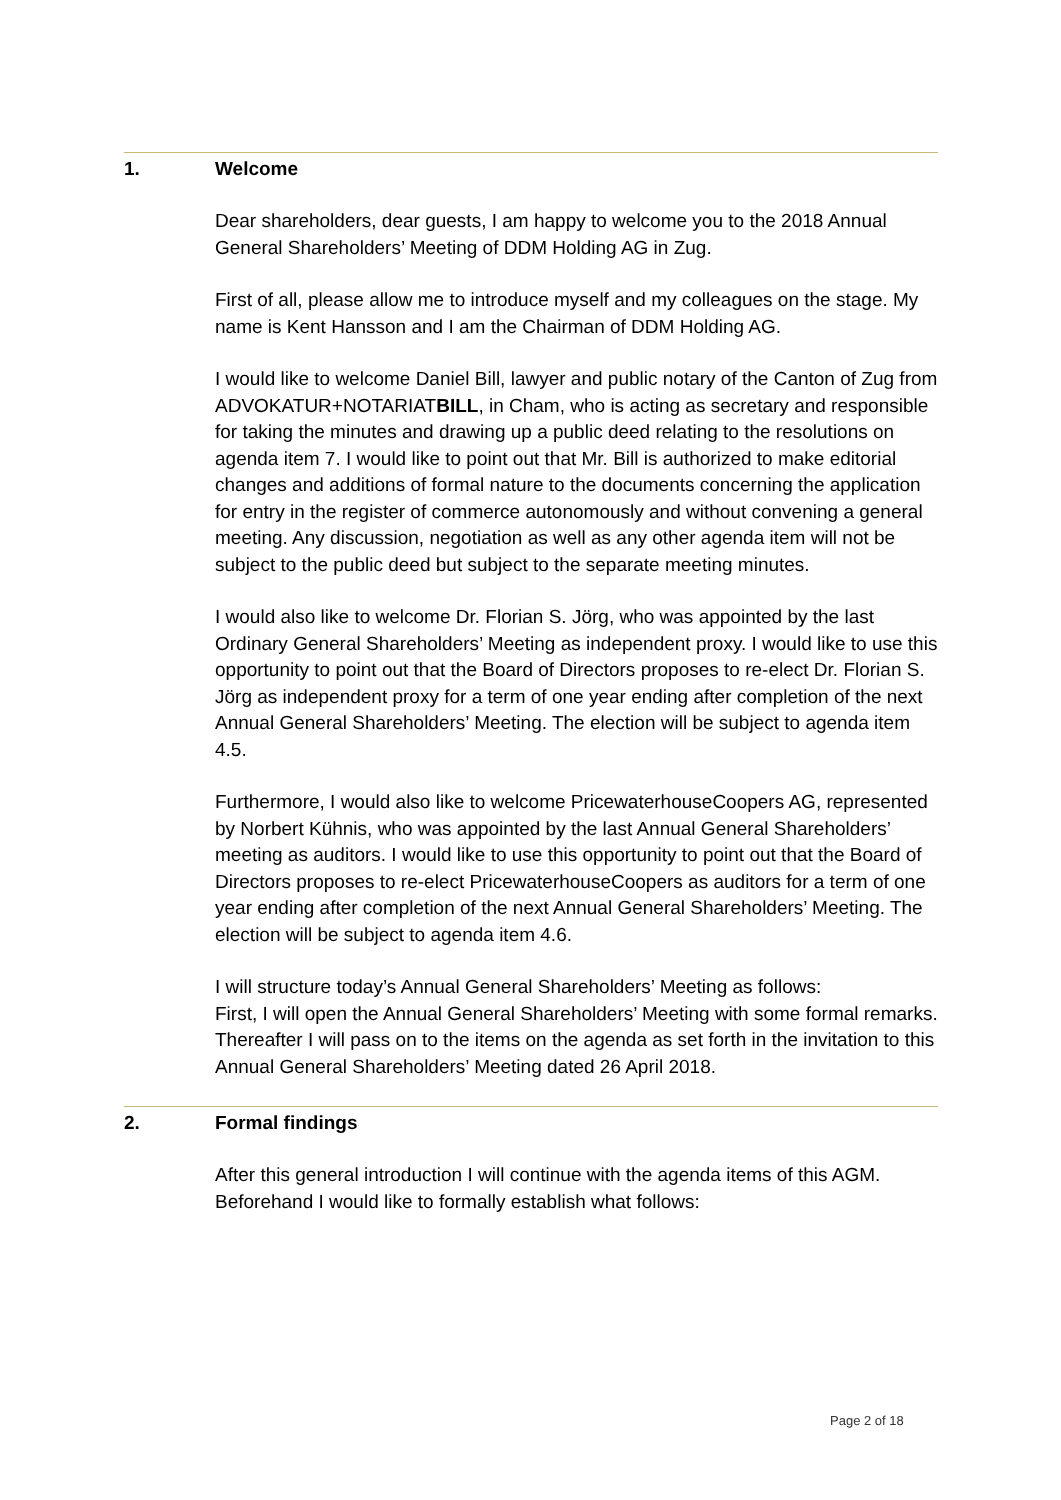1. Welcome
Dear shareholders, dear guests, I am happy to welcome you to the 2018 Annual General Shareholders’ Meeting of DDM Holding AG in Zug.
First of all, please allow me to introduce myself and my colleagues on the stage. My name is Kent Hansson and I am the Chairman of DDM Holding AG.
I would like to welcome Daniel Bill, lawyer and public notary of the Canton of Zug from ADVOKATUR+NOTARIATBILL, in Cham, who is acting as secretary and responsible for taking the minutes and drawing up a public deed relating to the resolutions on agenda item 7. I would like to point out that Mr. Bill is authorized to make editorial changes and additions of formal nature to the documents concerning the application for entry in the register of commerce autonomously and without convening a general meeting. Any discussion, negotiation as well as any other agenda item will not be subject to the public deed but subject to the separate meeting minutes.
I would also like to welcome Dr. Florian S. Jörg, who was appointed by the last Ordinary General Shareholders’ Meeting as independent proxy. I would like to use this opportunity to point out that the Board of Directors proposes to re-elect Dr. Florian S. Jörg as independent proxy for a term of one year ending after completion of the next Annual General Shareholders’ Meeting. The election will be subject to agenda item 4.5.
Furthermore, I would also like to welcome PricewaterhouseCoopers AG, represented by Norbert Kühnis, who was appointed by the last Annual General Shareholders’ meeting as auditors. I would like to use this opportunity to point out that the Board of Directors proposes to re-elect PricewaterhouseCoopers as auditors for a term of one year ending after completion of the next Annual General Shareholders’ Meeting. The election will be subject to agenda item 4.6.
I will structure today’s Annual General Shareholders’ Meeting as follows:
First, I will open the Annual General Shareholders’ Meeting with some formal remarks. Thereafter I will pass on to the items on the agenda as set forth in the invitation to this Annual General Shareholders’ Meeting dated 26 April 2018.
2. Formal findings
After this general introduction I will continue with the agenda items of this AGM. Beforehand I would like to formally establish what follows:
Page 2 of 18